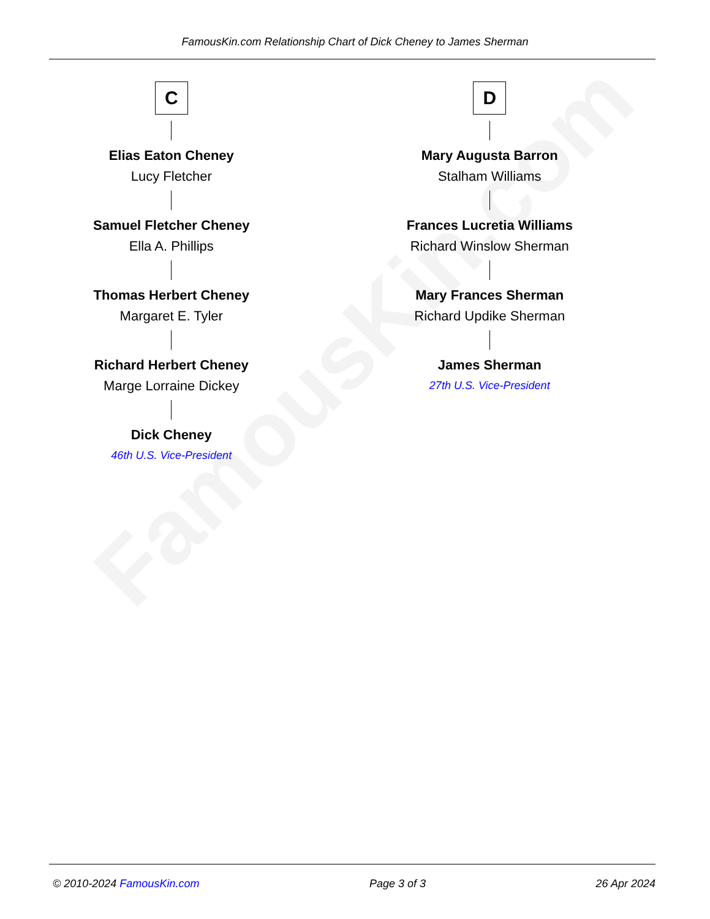FamousKin.com
FamousKin.com Relationship Chart of Dick Cheney to James Sherman
C
Elias Eaton Cheney
Lucy Fletcher
Samuel Fletcher Cheney
Ella A. Phillips
Thomas Herbert Cheney
Margaret E. Tyler
Richard Herbert Cheney
Marge Lorraine Dickey
Dick Cheney
46th U.S. Vice-President
D
Mary Augusta Barron
Stalham Williams
Frances Lucretia Williams
Richard Winslow Sherman
Mary Frances Sherman
Richard Updike Sherman
James Sherman
27th U.S. Vice-President
© 2010-2024 FamousKin.com Page 3 of 3 26 Apr 2024